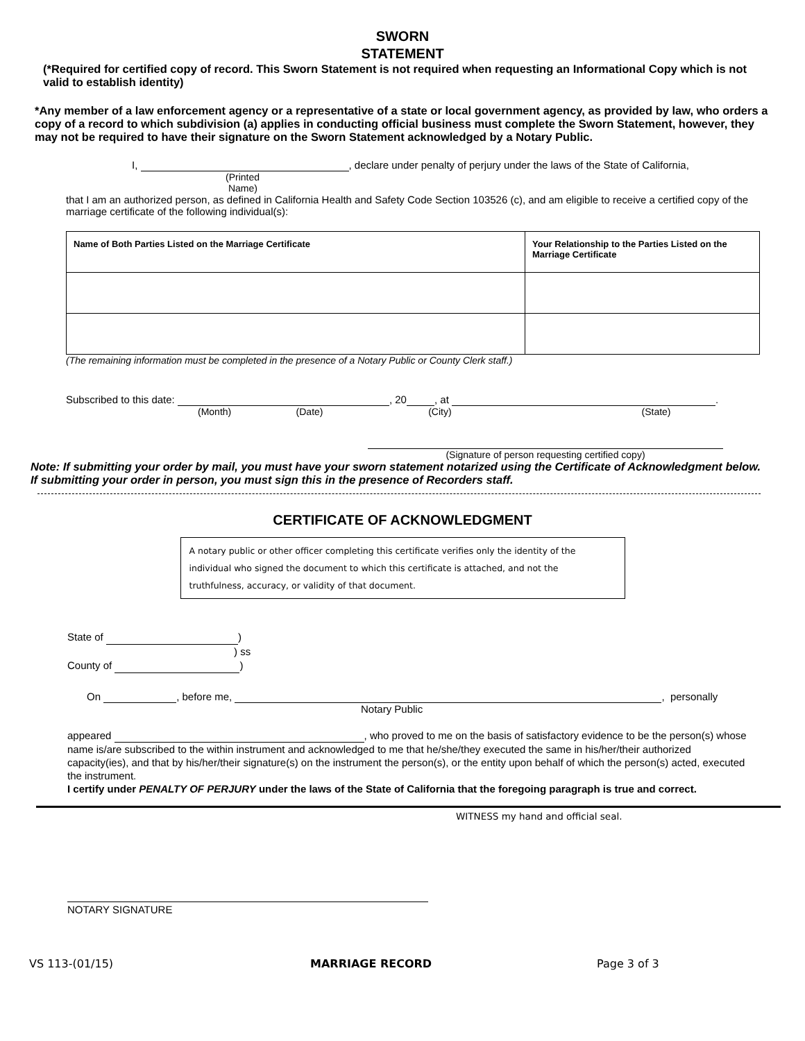SWORN
STATEMENT
(*Required for certified copy of record. This Sworn Statement is not required when requesting an Informational Copy which is not valid to establish identity)
*Any member of a law enforcement agency or a representative of a state or local government agency, as provided by law, who orders a copy of a record to which subdivision (a) applies in conducting official business must complete the Sworn Statement, however, they may not be required to have their signature on the Sworn Statement acknowledged by a Notary Public.
I, , declare under penalty of perjury under the laws of the State of California,
(Printed
Name)
that I am an authorized person, as defined in California Health and Safety Code Section 103526 (c), and am eligible to receive a certified copy of the marriage certificate of the following individual(s):
| Name of Both Parties Listed on the Marriage Certificate | Your Relationship to the Parties Listed on the Marriage Certificate |
(The remaining information must be completed in the presence of a Notary Public or County Clerk staff.)
Subscribed to this date: , 20 , at .
(Month) (Date) (City) (State)
(Signature of person requesting certified copy)
Note: If submitting your order by mail, you must have your sworn statement notarized using the Certificate of Acknowledgment below. If submitting your order in person, you must sign this in the presence of Recorders staff.
CERTIFICATE OF ACKNOWLEDGMENT
A notary public or other officer completing this certificate verifies only the identity of the individual who signed the document to which this certificate is attached, and not the truthfulness, accuracy, or validity of that document.
State of )
) ss
County of )
On , before me, , personally
Notary Public
appeared , who proved to me on the basis of satisfactory evidence to be the person(s) whose name is/are subscribed to the within instrument and acknowledged to me that he/she/they executed the same in his/her/their authorized capacity(ies), and that by his/her/their signature(s) on the instrument the person(s), or the entity upon behalf of which the person(s) acted, executed the instrument.
I certify under PENALTY OF PERJURY under the laws of the State of California that the foregoing paragraph is true and correct.
WITNESS my hand and official seal.
NOTARY SIGNATURE
VS 113-(01/15) MARRIAGE RECORD Page 3 of 3